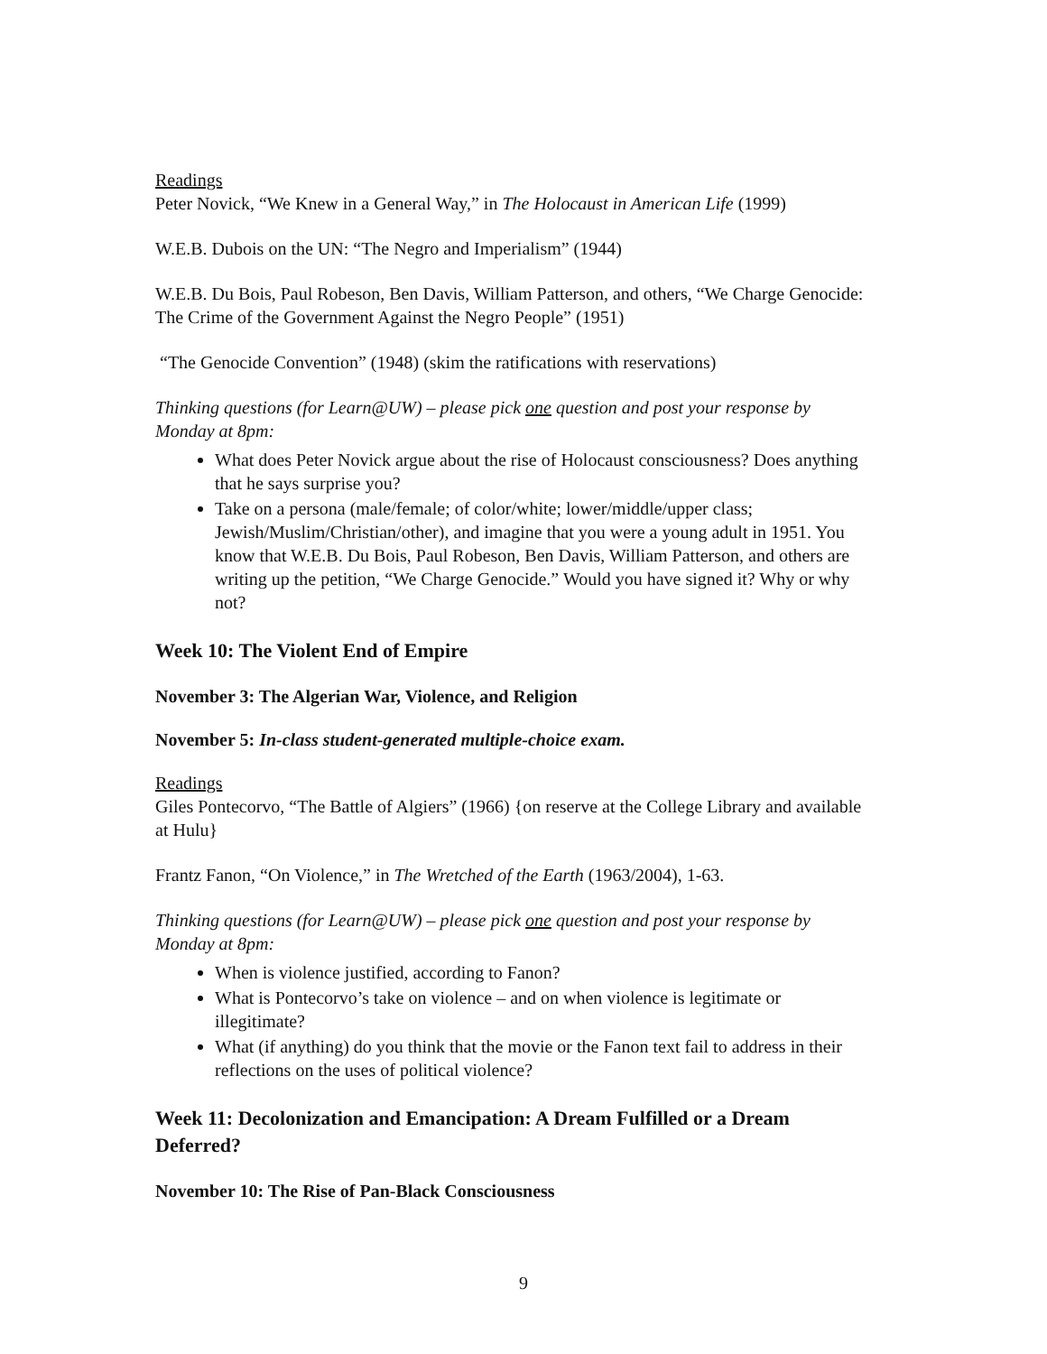Readings
Peter Novick, “We Knew in a General Way,” in The Holocaust in American Life (1999)
W.E.B. Dubois on the UN: “The Negro and Imperialism” (1944)
W.E.B. Du Bois, Paul Robeson, Ben Davis, William Patterson, and others, “We Charge Genocide: The Crime of the Government Against the Negro People” (1951)
“The Genocide Convention” (1948) (skim the ratifications with reservations)
Thinking questions (for Learn@UW) – please pick one question and post your response by Monday at 8pm:
What does Peter Novick argue about the rise of Holocaust consciousness? Does anything that he says surprise you?
Take on a persona (male/female; of color/white; lower/middle/upper class; Jewish/Muslim/Christian/other), and imagine that you were a young adult in 1951. You know that W.E.B. Du Bois, Paul Robeson, Ben Davis, William Patterson, and others are writing up the petition, “We Charge Genocide.” Would you have signed it? Why or why not?
Week 10: The Violent End of Empire
November 3: The Algerian War, Violence, and Religion
November 5: In-class student-generated multiple-choice exam.
Readings
Giles Pontecorvo, “The Battle of Algiers” (1966) {on reserve at the College Library and available at Hulu}
Frantz Fanon, “On Violence,” in The Wretched of the Earth (1963/2004), 1-63.
Thinking questions (for Learn@UW) – please pick one question and post your response by Monday at 8pm:
When is violence justified, according to Fanon?
What is Pontecorvo’s take on violence – and on when violence is legitimate or illegitimate?
What (if anything) do you think that the movie or the Fanon text fail to address in their reflections on the uses of political violence?
Week 11: Decolonization and Emancipation: A Dream Fulfilled or a Dream Deferred?
November 10: The Rise of Pan-Black Consciousness
9